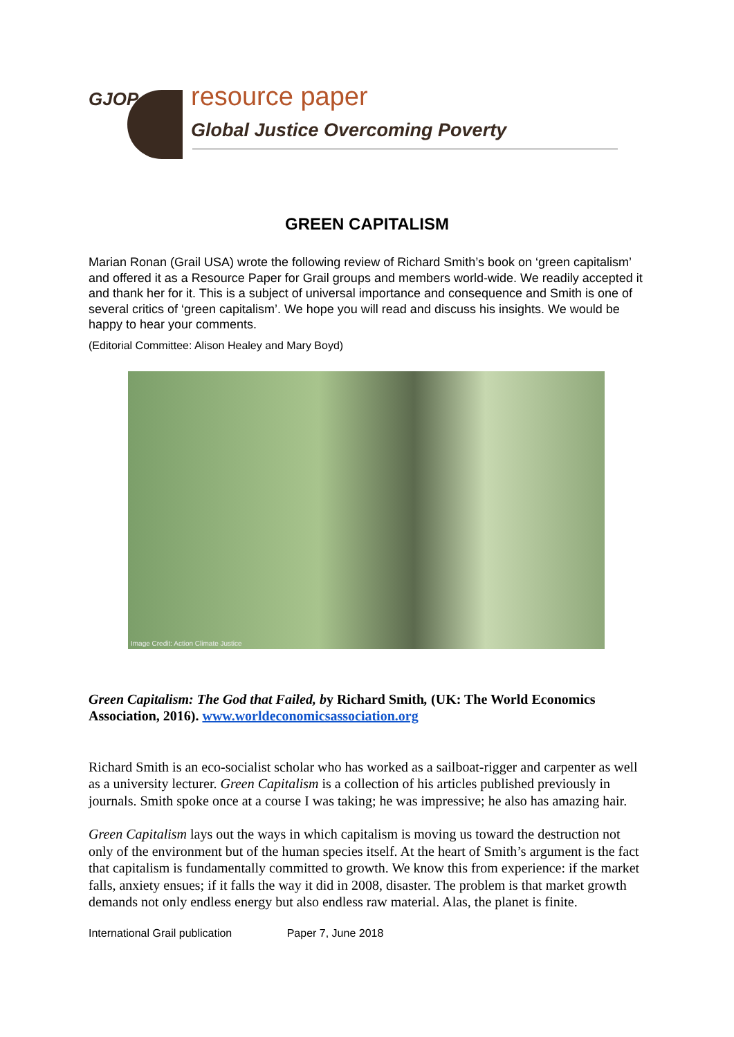GJOP resource paper
Global Justice Overcoming Poverty
GREEN CAPITALISM
Marian Ronan (Grail USA) wrote the following review of Richard Smith’s book on ‘green capitalism’ and offered it as a Resource Paper for Grail groups and members world-wide. We readily accepted it and thank her for it. This is a subject of universal importance and consequence and Smith is one of several critics of ‘green capitalism’. We hope you will read and discuss his insights. We would be happy to hear your comments.
(Editorial Committee: Alison Healey and Mary Boyd)
Image Credit: Action Climate Justice
Green Capitalism: The God that Failed, by Richard Smith, (UK: The World Economics Association, 2016). www.worldeconomicsassociation.org
Richard Smith is an eco-socialist scholar who has worked as a sailboat-rigger and carpenter as well as a university lecturer. Green Capitalism is a collection of his articles published previously in journals. Smith spoke once at a course I was taking; he was impressive; he also has amazing hair.
Green Capitalism lays out the ways in which capitalism is moving us toward the destruction not only of the environment but of the human species itself. At the heart of Smith’s argument is the fact that capitalism is fundamentally committed to growth. We know this from experience: if the market falls, anxiety ensues; if it falls the way it did in 2008, disaster. The problem is that market growth demands not only endless energy but also endless raw material. Alas, the planet is finite.
International Grail publication Paper 7, June 2018